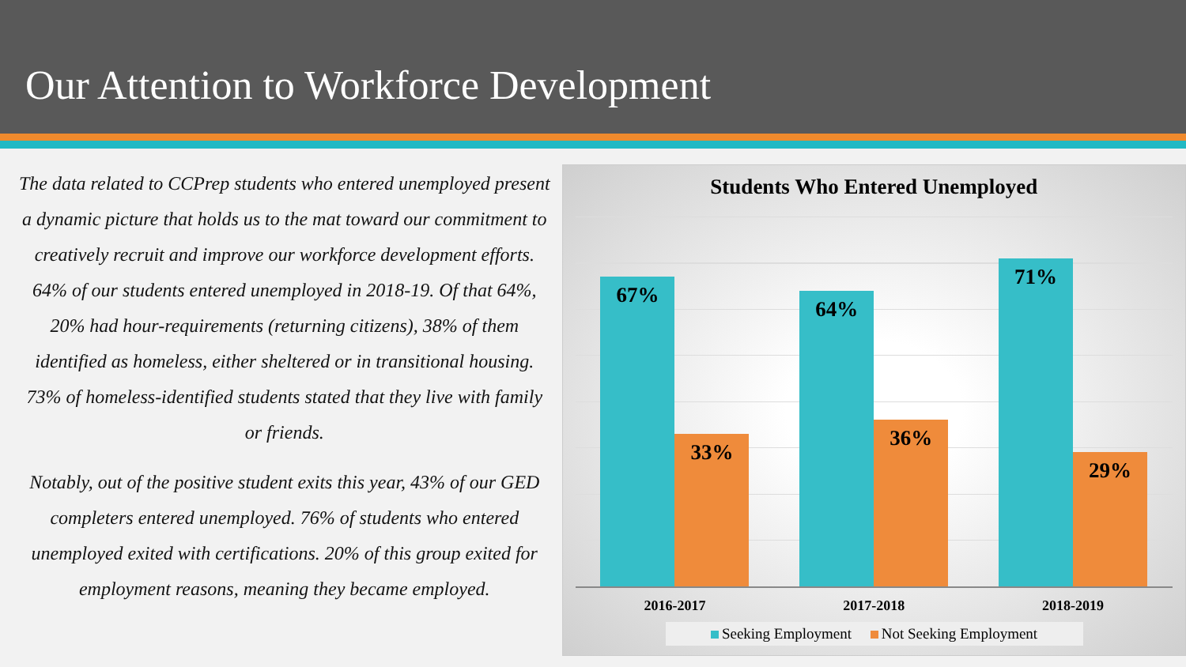Our Attention to Workforce Development
The data related to CCPrep students who entered unemployed present a dynamic picture that holds us to the mat toward our commitment to creatively recruit and improve our workforce development efforts. 64% of our students entered unemployed in 2018-19. Of that 64%, 20% had hour-requirements (returning citizens), 38% of them identified as homeless, either sheltered or in transitional housing. 73% of homeless-identified students stated that they live with family or friends.
Notably, out of the positive student exits this year, 43% of our GED completers entered unemployed. 76% of students who entered unemployed exited with certifications. 20% of this group exited for employment reasons, meaning they became employed.
Students Who Entered Unemployed
67%
33%
64%
36%
71%
29%
2016-2017 2017-2018 2018-2019
Seeking Employment Not Seeking Employment